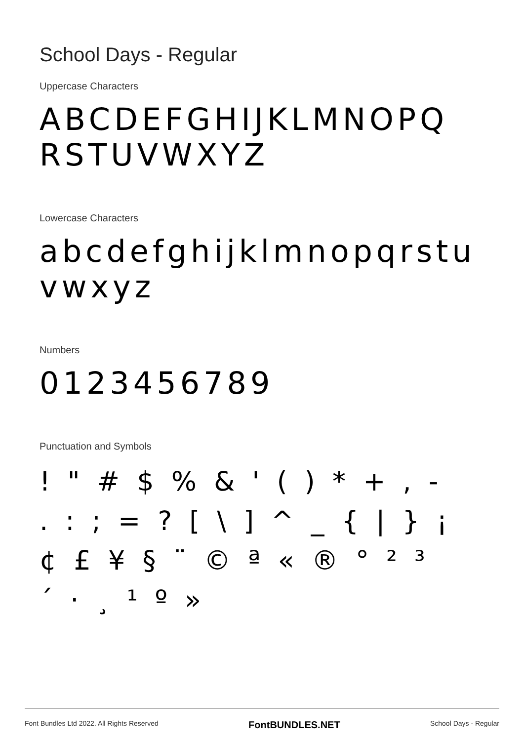School Days - Regular
Uppercase Characters
ABCDEFGHIJKLMNOPQ RSTUVWXYZ
Lowercase Characters
abcdefghijklmnopqrstu vwxyz
Numbers
0123456789
Punctuation and Symbols
! " # $ % & ' ( ) * + , -
. : ; = ? [ \ ] ^ _ { | } ¡
¢ £ ¥ § ¨ © ª « ® ° ² ³
´ · ¸ ¹ º »
Font Bundles Ltd 2022. All Rights Reserved FontBUNDLES.NET School Days - Regular